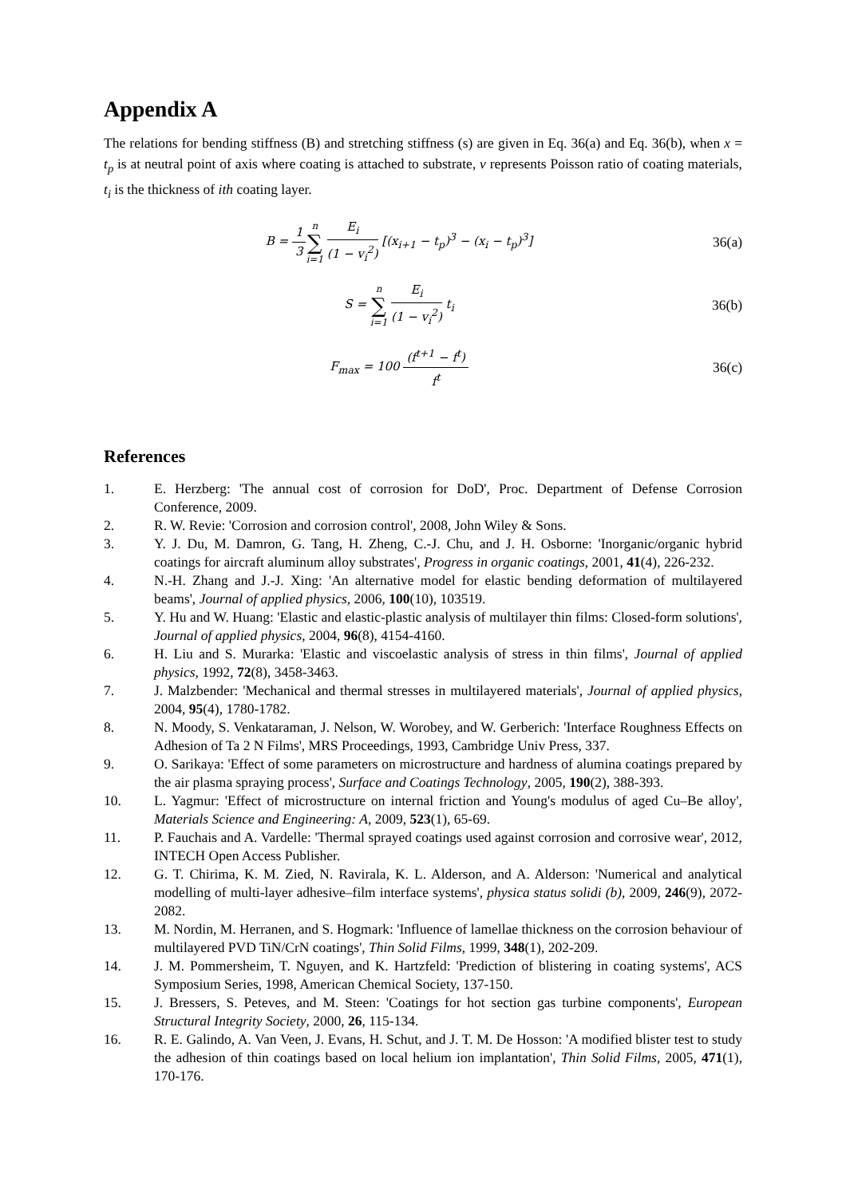Appendix A
The relations for bending stiffness (B) and stretching stiffness (s) are given in Eq. 36(a) and Eq. 36(b), when x = t<sub>p</sub> is at neutral point of axis where coating is attached to substrate, v represents Poisson ratio of coating materials, t<sub>i</sub> is the thickness of ith coating layer.
B = 1 3 n ∑ i=1 E<sub>i</sub> (1 − v<sub>i</sub><sup>2</sup>) [(x<sub>i+1</sub> − t<sub>p</sub>)<sup>3</sup> − (x<sub>i</sub> − t<sub>p</sub>)<sup>3</sup>]
36(a)
S = n ∑ i=1 E<sub>i</sub> (1 − v<sub>i</sub><sup>2</sup>) t<sub>i</sub>
36(b)
F<sub>max</sub> = 100 (f<sup>t+1</sup> − f<sup>t</sup>) f<sup>t</sup>
36(c)
References
1. E. Herzberg: 'The annual cost of corrosion for DoD', Proc. Department of Defense Corrosion Conference, 2009.
2. R. W. Revie: 'Corrosion and corrosion control', 2008, John Wiley & Sons.
3. Y. J. Du, M. Damron, G. Tang, H. Zheng, C.-J. Chu, and J. H. Osborne: 'Inorganic/organic hybrid coatings for aircraft aluminum alloy substrates', Progress in organic coatings, 2001, 41(4), 226-232.
4. N.-H. Zhang and J.-J. Xing: 'An alternative model for elastic bending deformation of multilayered beams', Journal of applied physics, 2006, 100(10), 103519.
5. Y. Hu and W. Huang: 'Elastic and elastic-plastic analysis of multilayer thin films: Closed-form solutions', Journal of applied physics, 2004, 96(8), 4154-4160.
6. H. Liu and S. Murarka: 'Elastic and viscoelastic analysis of stress in thin films', Journal of applied physics, 1992, 72(8), 3458-3463.
7. J. Malzbender: 'Mechanical and thermal stresses in multilayered materials', Journal of applied physics, 2004, 95(4), 1780-1782.
8. N. Moody, S. Venkataraman, J. Nelson, W. Worobey, and W. Gerberich: 'Interface Roughness Effects on Adhesion of Ta 2 N Films', MRS Proceedings, 1993, Cambridge Univ Press, 337.
9. O. Sarikaya: 'Effect of some parameters on microstructure and hardness of alumina coatings prepared by the air plasma spraying process', Surface and Coatings Technology, 2005, 190(2), 388-393.
10. L. Yagmur: 'Effect of microstructure on internal friction and Young's modulus of aged Cu–Be alloy', Materials Science and Engineering: A, 2009, 523(1), 65-69.
11. P. Fauchais and A. Vardelle: 'Thermal sprayed coatings used against corrosion and corrosive wear', 2012, INTECH Open Access Publisher.
12. G. T. Chirima, K. M. Zied, N. Ravirala, K. L. Alderson, and A. Alderson: 'Numerical and analytical modelling of multi-layer adhesive–film interface systems', physica status solidi (b), 2009, 246(9), 2072-2082.
13. M. Nordin, M. Herranen, and S. Hogmark: 'Influence of lamellae thickness on the corrosion behaviour of multilayered PVD TiN/CrN coatings', Thin Solid Films, 1999, 348(1), 202-209.
14. J. M. Pommersheim, T. Nguyen, and K. Hartzfeld: 'Prediction of blistering in coating systems', ACS Symposium Series, 1998, American Chemical Society, 137-150.
15. J. Bressers, S. Peteves, and M. Steen: 'Coatings for hot section gas turbine components', European Structural Integrity Society, 2000, 26, 115-134.
16. R. E. Galindo, A. Van Veen, J. Evans, H. Schut, and J. T. M. De Hosson: 'A modified blister test to study the adhesion of thin coatings based on local helium ion implantation', Thin Solid Films, 2005, 471(1), 170-176.